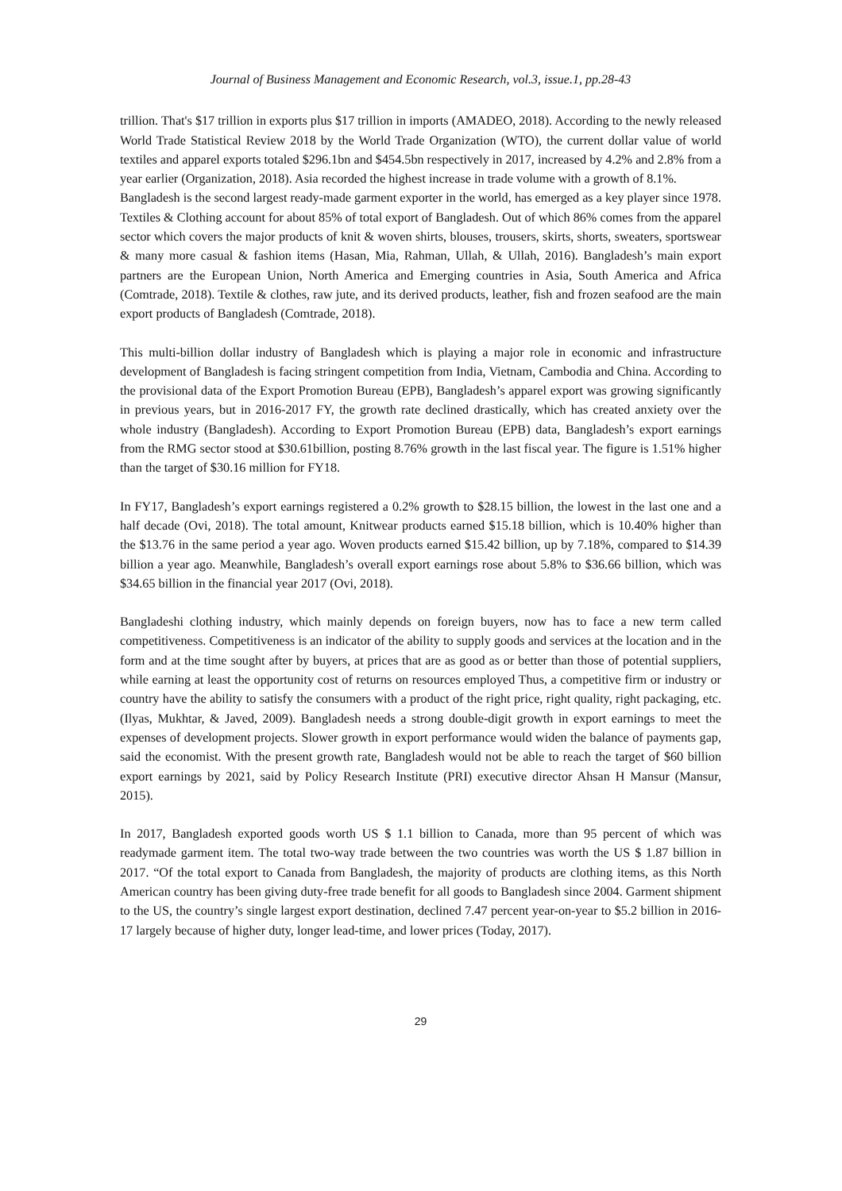Journal of Business Management and Economic Research, vol.3, issue.1, pp.28-43
trillion. That's $17 trillion in exports plus $17 trillion in imports (AMADEO, 2018). According to the newly released World Trade Statistical Review 2018 by the World Trade Organization (WTO), the current dollar value of world textiles and apparel exports totaled $296.1bn and $454.5bn respectively in 2017, increased by 4.2% and 2.8% from a year earlier (Organization, 2018). Asia recorded the highest increase in trade volume with a growth of 8.1%.
Bangladesh is the second largest ready-made garment exporter in the world, has emerged as a key player since 1978. Textiles & Clothing account for about 85% of total export of Bangladesh. Out of which 86% comes from the apparel sector which covers the major products of knit & woven shirts, blouses, trousers, skirts, shorts, sweaters, sportswear & many more casual & fashion items (Hasan, Mia, Rahman, Ullah, & Ullah, 2016). Bangladesh’s main export partners are the European Union, North America and Emerging countries in Asia, South America and Africa (Comtrade, 2018). Textile & clothes, raw jute, and its derived products, leather, fish and frozen seafood are the main export products of Bangladesh (Comtrade, 2018).
This multi-billion dollar industry of Bangladesh which is playing a major role in economic and infrastructure development of Bangladesh is facing stringent competition from India, Vietnam, Cambodia and China. According to the provisional data of the Export Promotion Bureau (EPB), Bangladesh’s apparel export was growing significantly in previous years, but in 2016-2017 FY, the growth rate declined drastically, which has created anxiety over the whole industry (Bangladesh). According to Export Promotion Bureau (EPB) data, Bangladesh’s export earnings from the RMG sector stood at $30.61billion, posting 8.76% growth in the last fiscal year. The figure is 1.51% higher than the target of $30.16 million for FY18.
In FY17, Bangladesh’s export earnings registered a 0.2% growth to $28.15 billion, the lowest in the last one and a half decade (Ovi, 2018). The total amount, Knitwear products earned $15.18 billion, which is 10.40% higher than the $13.76 in the same period a year ago. Woven products earned $15.42 billion, up by 7.18%, compared to $14.39 billion a year ago. Meanwhile, Bangladesh’s overall export earnings rose about 5.8% to $36.66 billion, which was $34.65 billion in the financial year 2017 (Ovi, 2018).
Bangladeshi clothing industry, which mainly depends on foreign buyers, now has to face a new term called competitiveness. Competitiveness is an indicator of the ability to supply goods and services at the location and in the form and at the time sought after by buyers, at prices that are as good as or better than those of potential suppliers, while earning at least the opportunity cost of returns on resources employed Thus, a competitive firm or industry or country have the ability to satisfy the consumers with a product of the right price, right quality, right packaging, etc. (Ilyas, Mukhtar, & Javed, 2009). Bangladesh needs a strong double-digit growth in export earnings to meet the expenses of development projects. Slower growth in export performance would widen the balance of payments gap, said the economist. With the present growth rate, Bangladesh would not be able to reach the target of $60 billion export earnings by 2021, said by Policy Research Institute (PRI) executive director Ahsan H Mansur (Mansur, 2015).
In 2017, Bangladesh exported goods worth US $ 1.1 billion to Canada, more than 95 percent of which was readymade garment item. The total two-way trade between the two countries was worth the US $ 1.87 billion in 2017. “Of the total export to Canada from Bangladesh, the majority of products are clothing items, as this North American country has been giving duty-free trade benefit for all goods to Bangladesh since 2004. Garment shipment to the US, the country’s single largest export destination, declined 7.47 percent year-on-year to $5.2 billion in 2016-17 largely because of higher duty, longer lead-time, and lower prices (Today, 2017).
29